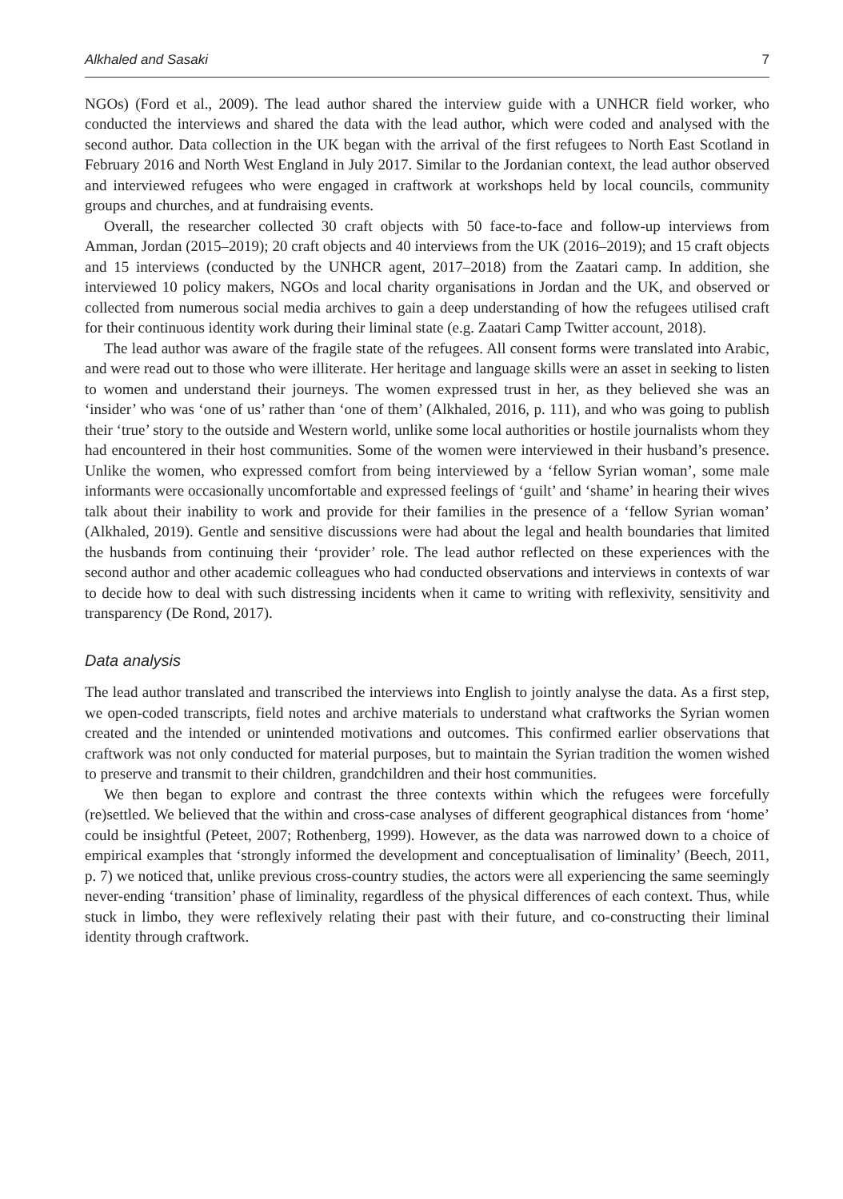Alkhaled and Sasaki 7
NGOs) (Ford et al., 2009). The lead author shared the interview guide with a UNHCR field worker, who conducted the interviews and shared the data with the lead author, which were coded and analysed with the second author. Data collection in the UK began with the arrival of the first refugees to North East Scotland in February 2016 and North West England in July 2017. Similar to the Jordanian context, the lead author observed and interviewed refugees who were engaged in craftwork at workshops held by local councils, community groups and churches, and at fundraising events.
Overall, the researcher collected 30 craft objects with 50 face-to-face and follow-up interviews from Amman, Jordan (2015–2019); 20 craft objects and 40 interviews from the UK (2016–2019); and 15 craft objects and 15 interviews (conducted by the UNHCR agent, 2017–2018) from the Zaatari camp. In addition, she interviewed 10 policy makers, NGOs and local charity organisations in Jordan and the UK, and observed or collected from numerous social media archives to gain a deep understanding of how the refugees utilised craft for their continuous identity work during their liminal state (e.g. Zaatari Camp Twitter account, 2018).
The lead author was aware of the fragile state of the refugees. All consent forms were translated into Arabic, and were read out to those who were illiterate. Her heritage and language skills were an asset in seeking to listen to women and understand their journeys. The women expressed trust in her, as they believed she was an ‘insider’ who was ‘one of us’ rather than ‘one of them’ (Alkhaled, 2016, p. 111), and who was going to publish their ‘true’ story to the outside and Western world, unlike some local authorities or hostile journalists whom they had encountered in their host communities. Some of the women were interviewed in their husband’s presence. Unlike the women, who expressed comfort from being interviewed by a ‘fellow Syrian woman’, some male informants were occasionally uncomfortable and expressed feelings of ‘guilt’ and ‘shame’ in hearing their wives talk about their inability to work and provide for their families in the presence of a ‘fellow Syrian woman’ (Alkhaled, 2019). Gentle and sensitive discussions were had about the legal and health boundaries that limited the husbands from continuing their ‘provider’ role. The lead author reflected on these experiences with the second author and other academic colleagues who had conducted observations and interviews in contexts of war to decide how to deal with such distressing incidents when it came to writing with reflexivity, sensitivity and transparency (De Rond, 2017).
Data analysis
The lead author translated and transcribed the interviews into English to jointly analyse the data. As a first step, we open-coded transcripts, field notes and archive materials to understand what craftworks the Syrian women created and the intended or unintended motivations and outcomes. This confirmed earlier observations that craftwork was not only conducted for material purposes, but to maintain the Syrian tradition the women wished to preserve and transmit to their children, grandchildren and their host communities.
We then began to explore and contrast the three contexts within which the refugees were forcefully (re)settled. We believed that the within and cross-case analyses of different geographical distances from ‘home’ could be insightful (Peteet, 2007; Rothenberg, 1999). However, as the data was narrowed down to a choice of empirical examples that ‘strongly informed the development and conceptualisation of liminality’ (Beech, 2011, p. 7) we noticed that, unlike previous cross-country studies, the actors were all experiencing the same seemingly never-ending ‘transition’ phase of liminality, regardless of the physical differences of each context. Thus, while stuck in limbo, they were reflexively relating their past with their future, and co-constructing their liminal identity through craftwork.